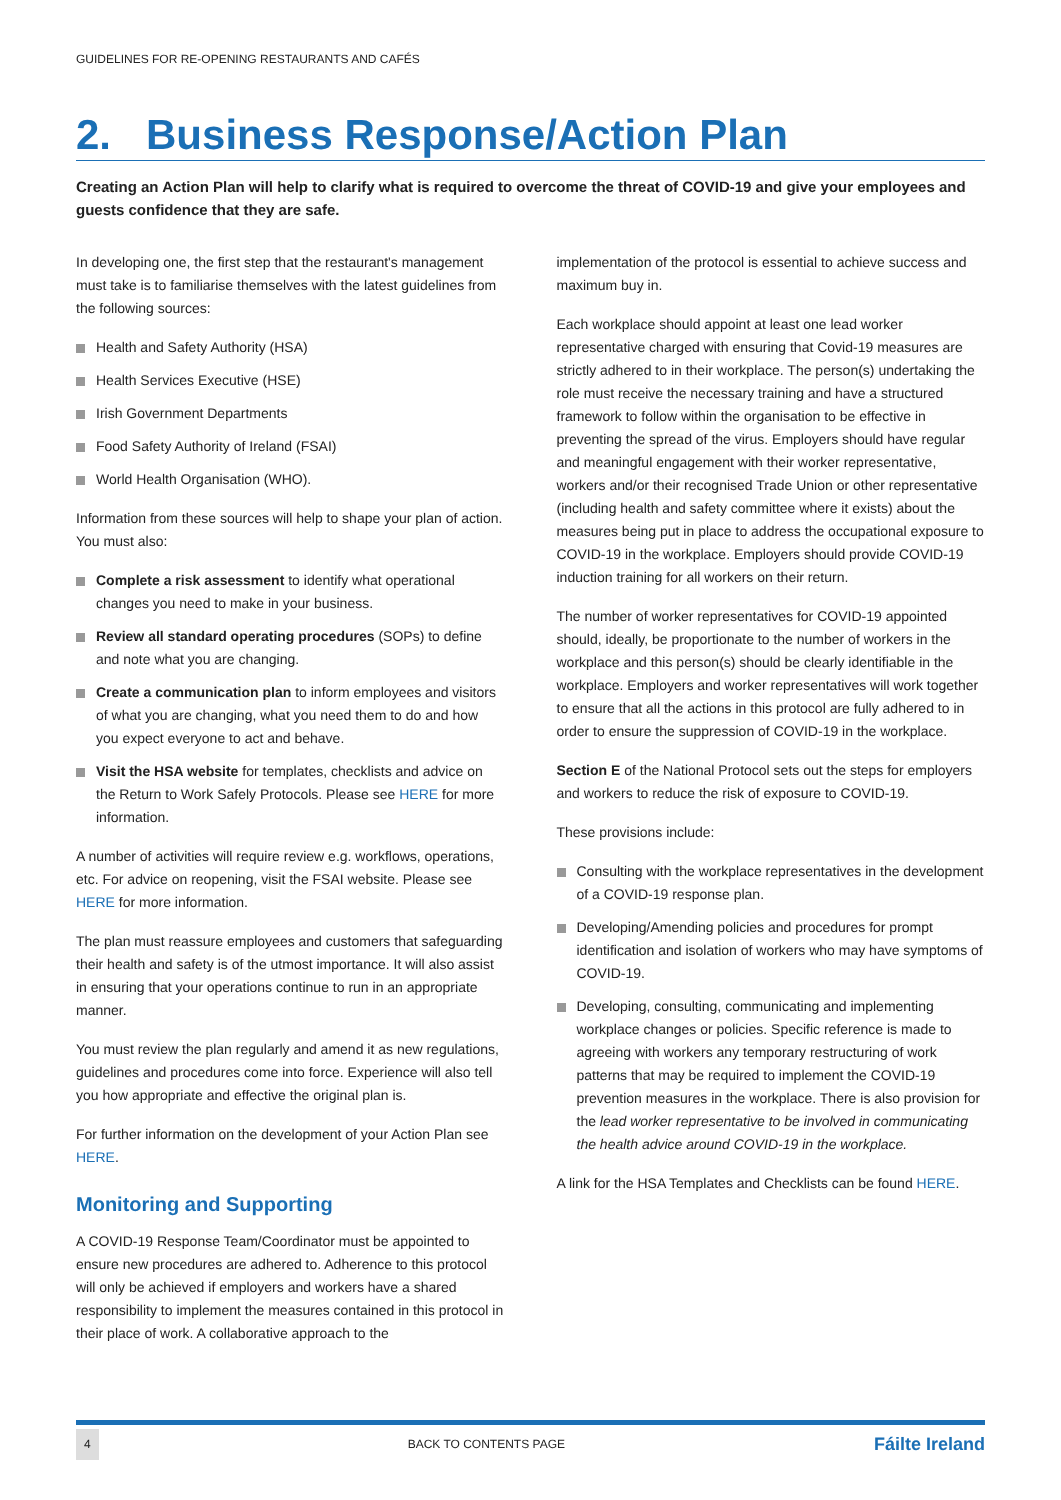GUIDELINES FOR RE-OPENING RESTAURANTS AND CAFÉS
2. Business Response/Action Plan
Creating an Action Plan will help to clarify what is required to overcome the threat of COVID-19 and give your employees and guests confidence that they are safe.
In developing one, the first step that the restaurant's management must take is to familiarise themselves with the latest guidelines from the following sources:
Health and Safety Authority (HSA)
Health Services Executive (HSE)
Irish Government Departments
Food Safety Authority of Ireland (FSAI)
World Health Organisation (WHO).
Information from these sources will help to shape your plan of action. You must also:
Complete a risk assessment to identify what operational changes you need to make in your business.
Review all standard operating procedures (SOPs) to define and note what you are changing.
Create a communication plan to inform employees and visitors of what you are changing, what you need them to do and how you expect everyone to act and behave.
Visit the HSA website for templates, checklists and advice on the Return to Work Safely Protocols. Please see HERE for more information.
A number of activities will require review e.g. workflows, operations, etc. For advice on reopening, visit the FSAI website. Please see HERE for more information.
The plan must reassure employees and customers that safeguarding their health and safety is of the utmost importance. It will also assist in ensuring that your operations continue to run in an appropriate manner.
You must review the plan regularly and amend it as new regulations, guidelines and procedures come into force. Experience will also tell you how appropriate and effective the original plan is.
For further information on the development of your Action Plan see HERE.
Monitoring and Supporting
A COVID-19 Response Team/Coordinator must be appointed to ensure new procedures are adhered to. Adherence to this protocol will only be achieved if employers and workers have a shared responsibility to implement the measures contained in this protocol in their place of work. A collaborative approach to the
implementation of the protocol is essential to achieve success and maximum buy in.
Each workplace should appoint at least one lead worker representative charged with ensuring that Covid-19 measures are strictly adhered to in their workplace. The person(s) undertaking the role must receive the necessary training and have a structured framework to follow within the organisation to be effective in preventing the spread of the virus. Employers should have regular and meaningful engagement with their worker representative, workers and/or their recognised Trade Union or other representative (including health and safety committee where it exists) about the measures being put in place to address the occupational exposure to COVID-19 in the workplace. Employers should provide COVID-19 induction training for all workers on their return.
The number of worker representatives for COVID-19 appointed should, ideally, be proportionate to the number of workers in the workplace and this person(s) should be clearly identifiable in the workplace. Employers and worker representatives will work together to ensure that all the actions in this protocol are fully adhered to in order to ensure the suppression of COVID-19 in the workplace.
Section E of the National Protocol sets out the steps for employers and workers to reduce the risk of exposure to COVID-19.
These provisions include:
Consulting with the workplace representatives in the development of a COVID-19 response plan.
Developing/Amending policies and procedures for prompt identification and isolation of workers who may have symptoms of COVID-19.
Developing, consulting, communicating and implementing workplace changes or policies. Specific reference is made to agreeing with workers any temporary restructuring of work patterns that may be required to implement the COVID-19 prevention measures in the workplace. There is also provision for the lead worker representative to be involved in communicating the health advice around COVID-19 in the workplace.
A link for the HSA Templates and Checklists can be found HERE.
4 BACK TO CONTENTS PAGE Fáilte Ireland